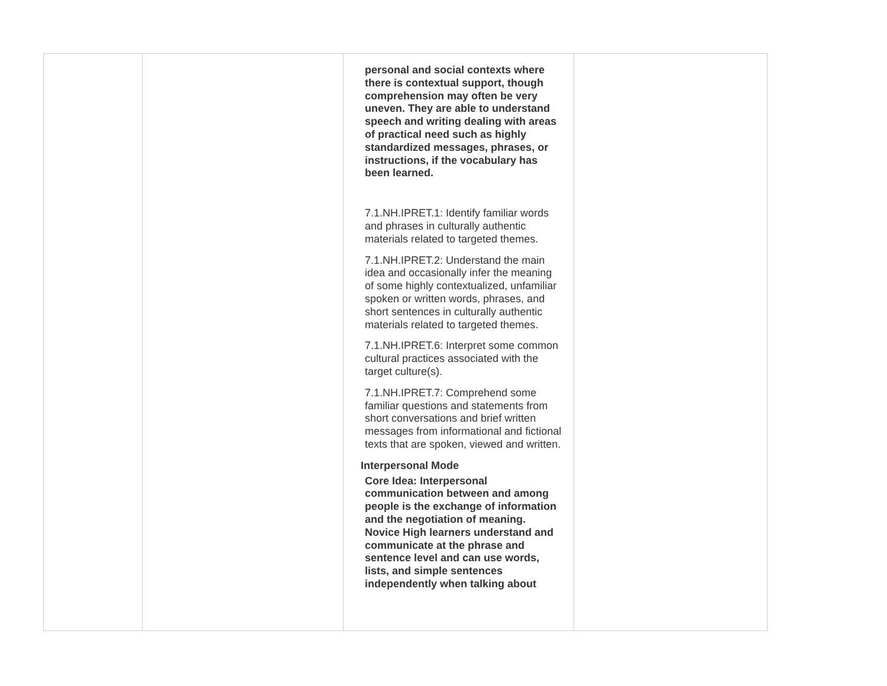| | | personal and social contexts where there is contextual support, though comprehension may often be very uneven. They are able to understand speech and writing dealing with areas of practical need such as highly standardized messages, phrases, or instructions, if the vocabulary has been learned. 7.1.NH.IPRET.1: Identify familiar words and phrases in culturally authentic materials related to targeted themes. 7.1.NH.IPRET.2: Understand the main idea and occasionally infer the meaning of some highly contextualized, unfamiliar spoken or written words, phrases, and short sentences in culturally authentic materials related to targeted themes. 7.1.NH.IPRET.6: Interpret some common cultural practices associated with the target culture(s). 7.1.NH.IPRET.7: Comprehend some familiar questions and statements from short conversations and brief written messages from informational and fictional texts that are spoken, viewed and written. Interpersonal Mode Core Idea: Interpersonal communication between and among people is the exchange of information and the negotiation of meaning. Novice High learners understand and communicate at the phrase and sentence level and can use words, lists, and simple sentences independently when talking about | |